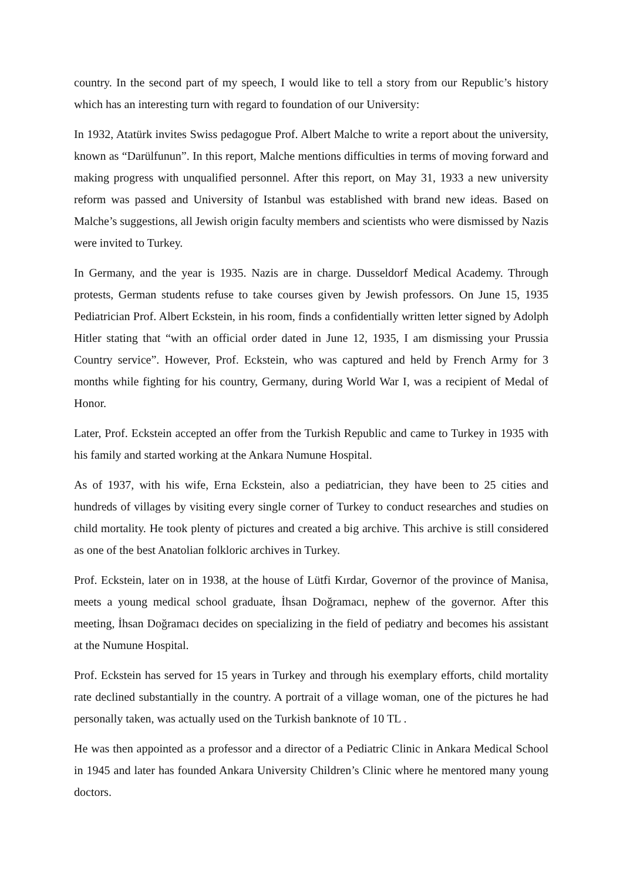country. In the second part of my speech, I would like to tell a story from our Republic’s history which has an interesting turn with regard to foundation of our University:
In 1932, Atatürk invites Swiss pedagogue Prof. Albert Malche to write a report about the university, known as “Darülfunun”. In this report, Malche mentions difficulties in terms of moving forward and making progress with unqualified personnel. After this report, on May 31, 1933 a new university reform was passed and University of Istanbul was established with brand new ideas. Based on Malche’s suggestions, all Jewish origin faculty members and scientists who were dismissed by Nazis were invited to Turkey.
In Germany, and the year is 1935. Nazis are in charge. Dusseldorf Medical Academy. Through protests, German students refuse to take courses given by Jewish professors. On June 15, 1935 Pediatrician Prof. Albert Eckstein, in his room, finds a confidentially written letter signed by Adolph Hitler stating that “with an official order dated in June 12, 1935, I am dismissing your Prussia Country service”. However, Prof. Eckstein, who was captured and held by French Army for 3 months while fighting for his country, Germany, during World War I, was a recipient of Medal of Honor.
Later, Prof. Eckstein accepted an offer from the Turkish Republic and came to Turkey in 1935 with his family and started working at the Ankara Numune Hospital.
As of 1937, with his wife, Erna Eckstein, also a pediatrician, they have been to 25 cities and hundreds of villages by visiting every single corner of Turkey to conduct researches and studies on child mortality. He took plenty of pictures and created a big archive. This archive is still considered as one of the best Anatolian folkloric archives in Turkey.
Prof. Eckstein, later on in 1938, at the house of Lütfi Kırdar, Governor of the province of Manisa, meets a young medical school graduate, İhsan Doğramacı, nephew of the governor. After this meeting, İhsan Doğramacı decides on specializing in the field of pediatry and becomes his assistant at the Numune Hospital.
Prof. Eckstein has served for 15 years in Turkey and through his exemplary efforts, child mortality rate declined substantially in the country. A portrait of a village woman, one of the pictures he had personally taken, was actually used on the Turkish banknote of 10 TL .
He was then appointed as a professor and a director of a Pediatric Clinic in Ankara Medical School in 1945 and later has founded Ankara University Children’s Clinic where he mentored many young doctors.